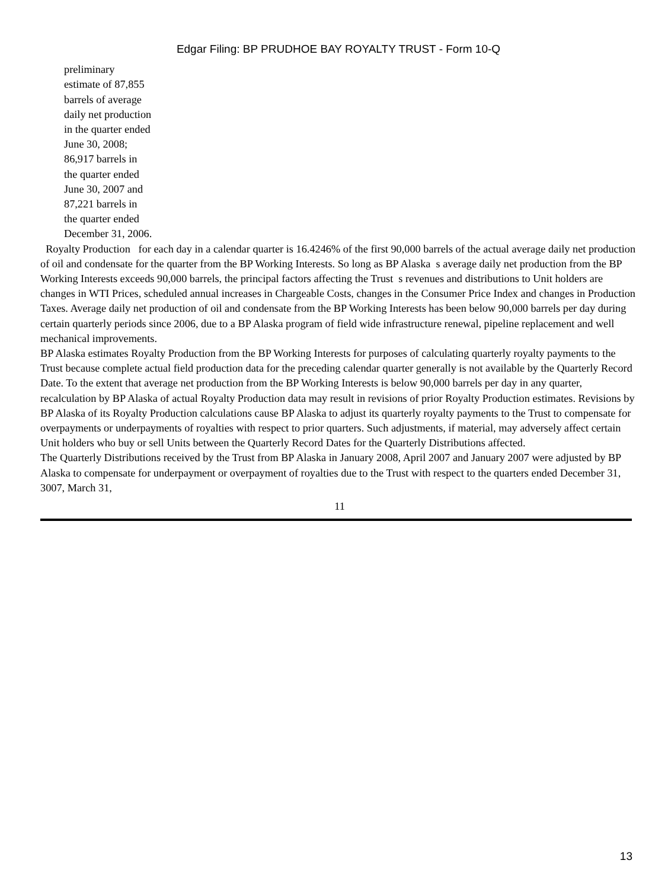Edgar Filing: BP PRUDHOE BAY ROYALTY TRUST - Form 10-Q
preliminary estimate of 87,855 barrels of average daily net production in the quarter ended June 30, 2008; 86,917 barrels in the quarter ended June 30, 2007 and 87,221 barrels in the quarter ended December 31, 2006.
Royalty Production for each day in a calendar quarter is 16.4246% of the first 90,000 barrels of the actual average daily net production of oil and condensate for the quarter from the BP Working Interests. So long as BP Alaska s average daily net production from the BP Working Interests exceeds 90,000 barrels, the principal factors affecting the Trust s revenues and distributions to Unit holders are changes in WTI Prices, scheduled annual increases in Chargeable Costs, changes in the Consumer Price Index and changes in Production Taxes. Average daily net production of oil and condensate from the BP Working Interests has been below 90,000 barrels per day during certain quarterly periods since 2006, due to a BP Alaska program of field wide infrastructure renewal, pipeline replacement and well mechanical improvements.
BP Alaska estimates Royalty Production from the BP Working Interests for purposes of calculating quarterly royalty payments to the Trust because complete actual field production data for the preceding calendar quarter generally is not available by the Quarterly Record Date. To the extent that average net production from the BP Working Interests is below 90,000 barrels per day in any quarter, recalculation by BP Alaska of actual Royalty Production data may result in revisions of prior Royalty Production estimates. Revisions by BP Alaska of its Royalty Production calculations cause BP Alaska to adjust its quarterly royalty payments to the Trust to compensate for overpayments or underpayments of royalties with respect to prior quarters. Such adjustments, if material, may adversely affect certain Unit holders who buy or sell Units between the Quarterly Record Dates for the Quarterly Distributions affected.
The Quarterly Distributions received by the Trust from BP Alaska in January 2008, April 2007 and January 2007 were adjusted by BP Alaska to compensate for underpayment or overpayment of royalties due to the Trust with respect to the quarters ended December 31, 3007, March 31,
11
13